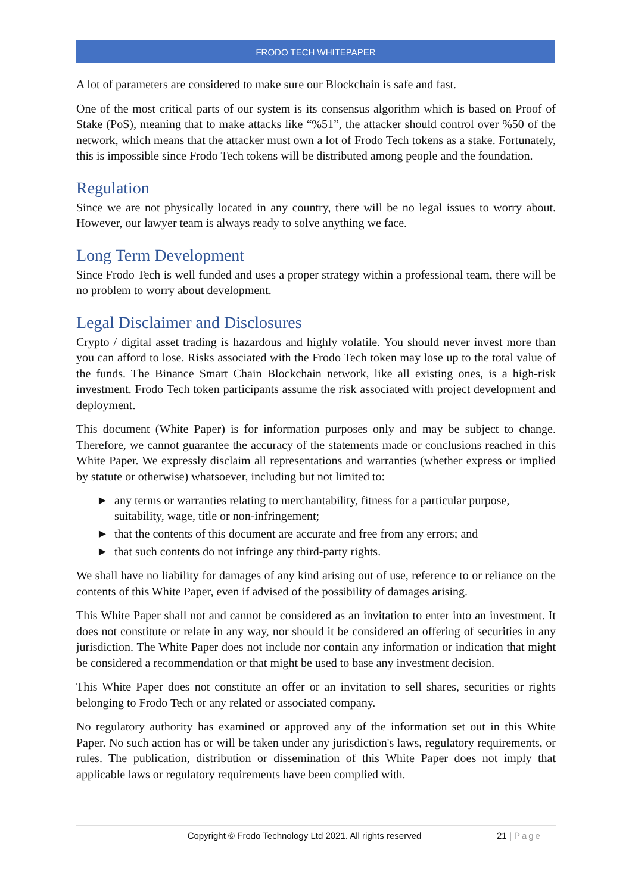FRODO TECH WHITEPAPER
A lot of parameters are considered to make sure our Blockchain is safe and fast.
One of the most critical parts of our system is its consensus algorithm which is based on Proof of Stake (PoS), meaning that to make attacks like “%51”, the attacker should control over %50 of the network, which means that the attacker must own a lot of Frodo Tech tokens as a stake. Fortunately, this is impossible since Frodo Tech tokens will be distributed among people and the foundation.
Regulation
Since we are not physically located in any country, there will be no legal issues to worry about. However, our lawyer team is always ready to solve anything we face.
Long Term Development
Since Frodo Tech is well funded and uses a proper strategy within a professional team, there will be no problem to worry about development.
Legal Disclaimer and Disclosures
Crypto / digital asset trading is hazardous and highly volatile. You should never invest more than you can afford to lose. Risks associated with the Frodo Tech token may lose up to the total value of the funds. The Binance Smart Chain Blockchain network, like all existing ones, is a high-risk investment. Frodo Tech token participants assume the risk associated with project development and deployment.
This document (White Paper) is for information purposes only and may be subject to change. Therefore, we cannot guarantee the accuracy of the statements made or conclusions reached in this White Paper. We expressly disclaim all representations and warranties (whether express or implied by statute or otherwise) whatsoever, including but not limited to:
► any terms or warranties relating to merchantability, fitness for a particular purpose, suitability, wage, title or non-infringement;
► that the contents of this document are accurate and free from any errors; and
► that such contents do not infringe any third-party rights.
We shall have no liability for damages of any kind arising out of use, reference to or reliance on the contents of this White Paper, even if advised of the possibility of damages arising.
This White Paper shall not and cannot be considered as an invitation to enter into an investment. It does not constitute or relate in any way, nor should it be considered an offering of securities in any jurisdiction. The White Paper does not include nor contain any information or indication that might be considered a recommendation or that might be used to base any investment decision.
This White Paper does not constitute an offer or an invitation to sell shares, securities or rights belonging to Frodo Tech or any related or associated company.
No regulatory authority has examined or approved any of the information set out in this White Paper. No such action has or will be taken under any jurisdiction's laws, regulatory requirements, or rules. The publication, distribution or dissemination of this White Paper does not imply that applicable laws or regulatory requirements have been complied with.
Copyright © Frodo Technology Ltd 2021. All rights reserved
21 | Page